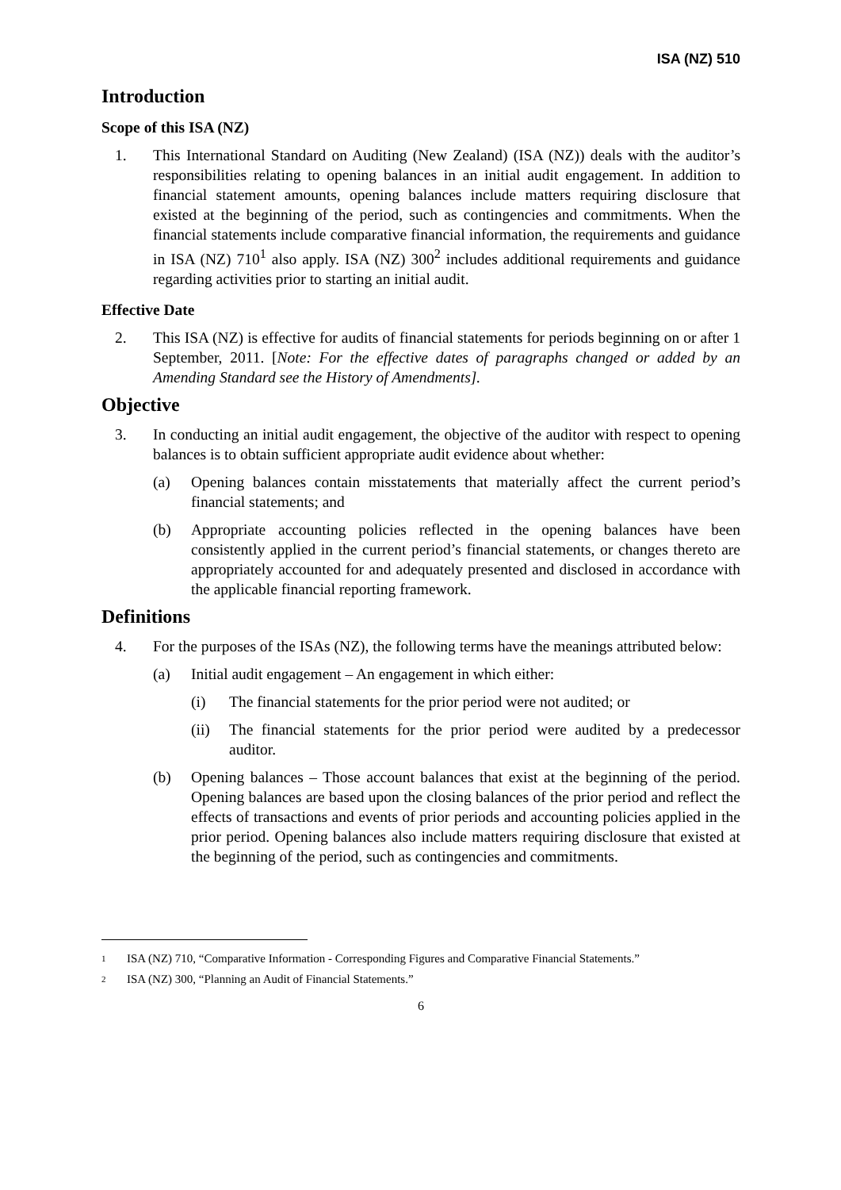ISA (NZ) 510
Introduction
Scope of this ISA (NZ)
1. This International Standard on Auditing (New Zealand) (ISA (NZ)) deals with the auditor’s responsibilities relating to opening balances in an initial audit engagement. In addition to financial statement amounts, opening balances include matters requiring disclosure that existed at the beginning of the period, such as contingencies and commitments. When the financial statements include comparative financial information, the requirements and guidance in ISA (NZ) 710<sup>1</sup> also apply. ISA (NZ) 300<sup>2</sup> includes additional requirements and guidance regarding activities prior to starting an initial audit.
Effective Date
2. This ISA (NZ) is effective for audits of financial statements for periods beginning on or after 1 September, 2011. [Note: For the effective dates of paragraphs changed or added by an Amending Standard see the History of Amendments].
Objective
3. In conducting an initial audit engagement, the objective of the auditor with respect to opening balances is to obtain sufficient appropriate audit evidence about whether:
(a) Opening balances contain misstatements that materially affect the current period’s financial statements; and
(b) Appropriate accounting policies reflected in the opening balances have been consistently applied in the current period’s financial statements, or changes thereto are appropriately accounted for and adequately presented and disclosed in accordance with the applicable financial reporting framework.
Definitions
4. For the purposes of the ISAs (NZ), the following terms have the meanings attributed below:
(a) Initial audit engagement – An engagement in which either:
(i) The financial statements for the prior period were not audited; or
(ii) The financial statements for the prior period were audited by a predecessor auditor.
(b) Opening balances – Those account balances that exist at the beginning of the period. Opening balances are based upon the closing balances of the prior period and reflect the effects of transactions and events of prior periods and accounting policies applied in the prior period. Opening balances also include matters requiring disclosure that existed at the beginning of the period, such as contingencies and commitments.
1
ISA (NZ) 710, “Comparative Information - Corresponding Figures and Comparative Financial Statements.”
2
ISA (NZ) 300, “Planning an Audit of Financial Statements.”
6